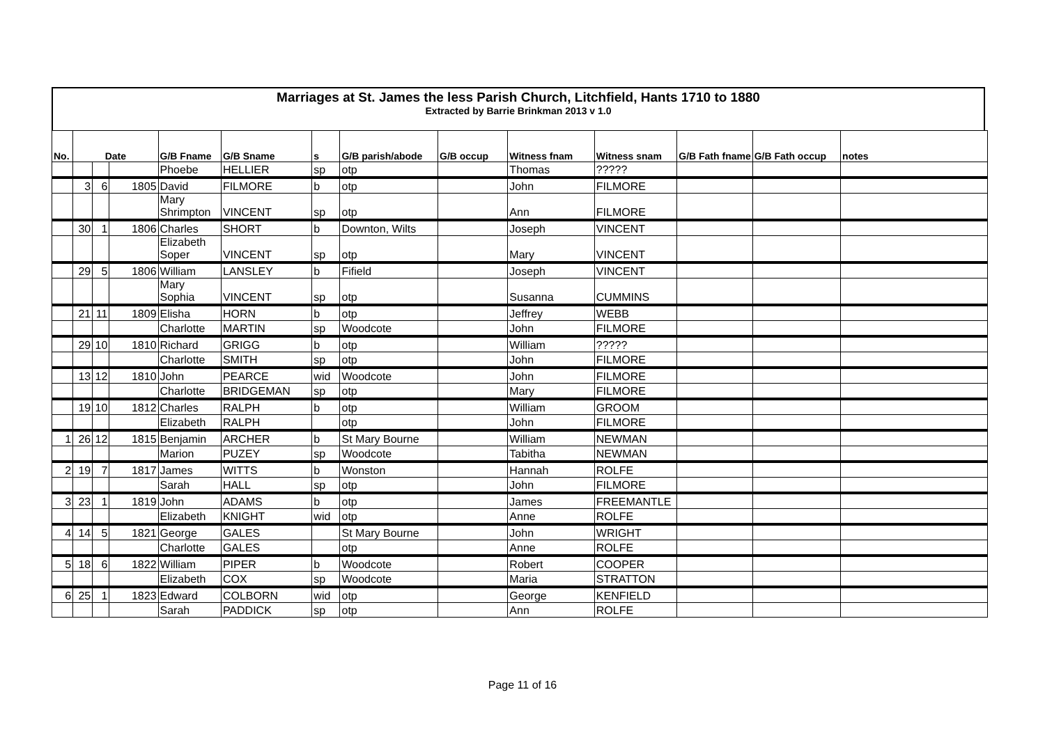Marriages at St. James the less Parish Church, Litchfield, Hants 1710 to 1880
Extracted by Barrie Brinkman 2013 v 1.0
| No. | Date | | | G/B Fname | G/B Sname | s | G/B parish/abode | G/B occup | Witness fnam | Witness snam | G/B Fath fname | G/B Fath occup | notes |
| --- | --- | --- | --- | --- | --- | --- | --- | --- | --- | --- | --- | --- | --- |
| | | | | Phoebe | HELLIER | sp | otp | | Thomas | ????? | | | |
| | 3 | 6 | 1805 | David | FILMORE | b | otp | | John | FILMORE | | | |
| | | | | Mary Shrimpton | VINCENT | sp | otp | | Ann | FILMORE | | | |
| | 30 | 1 | 1806 | Charles | SHORT | b | Downton, Wilts | | Joseph | VINCENT | | | |
| | | | | Elizabeth Soper | VINCENT | sp | otp | | Mary | VINCENT | | | |
| | 29 | 5 | 1806 | William | LANSLEY | b | Fifield | | Joseph | VINCENT | | | |
| | | | | Mary Sophia | VINCENT | sp | otp | | Susanna | CUMMINS | | | |
| | 21 | 11 | 1809 | Elisha | HORN | b | otp | | Jeffrey | WEBB | | | |
| | | | | Charlotte | MARTIN | sp | Woodcote | | John | FILMORE | | | |
| | 29 | 10 | 1810 | Richard | GRIGG | b | otp | | William | ????? | | | |
| | | | | Charlotte | SMITH | sp | otp | | John | FILMORE | | | |
| | 13 | 12 | 1810 | John | PEARCE | wid | Woodcote | | John | FILMORE | | | |
| | | | | Charlotte | BRIDGEMAN | sp | otp | | Mary | FILMORE | | | |
| | 19 | 10 | 1812 | Charles | RALPH | b | otp | | William | GROOM | | | |
| | | | | Elizabeth | RALPH | | otp | | John | FILMORE | | | |
| 1 | 26 | 12 | 1815 | Benjamin | ARCHER | b | St Mary Bourne | | William | NEWMAN | | | |
| | | | | Marion | PUZEY | sp | Woodcote | | Tabitha | NEWMAN | | | |
| 2 | 19 | 7 | 1817 | James | WITTS | b | Wonston | | Hannah | ROLFE | | | |
| | | | | Sarah | HALL | sp | otp | | John | FILMORE | | | |
| 3 | 23 | 1 | 1819 | John | ADAMS | b | otp | | James | FREEMANTLE | | | |
| | | | | Elizabeth | KNIGHT | wid | otp | | Anne | ROLFE | | | |
| 4 | 14 | 5 | 1821 | George | GALES | | St Mary Bourne | | John | WRIGHT | | | |
| | | | | Charlotte | GALES | | otp | | Anne | ROLFE | | | |
| 5 | 18 | 6 | 1822 | William | PIPER | b | Woodcote | | Robert | COOPER | | | |
| | | | | Elizabeth | COX | sp | Woodcote | | Maria | STRATTON | | | |
| 6 | 25 | 1 | 1823 | Edward | COLBORN | wid | otp | | George | KENFIELD | | | |
| | | | | Sarah | PADDICK | sp | otp | | Ann | ROLFE | | | |
Page 11 of 16